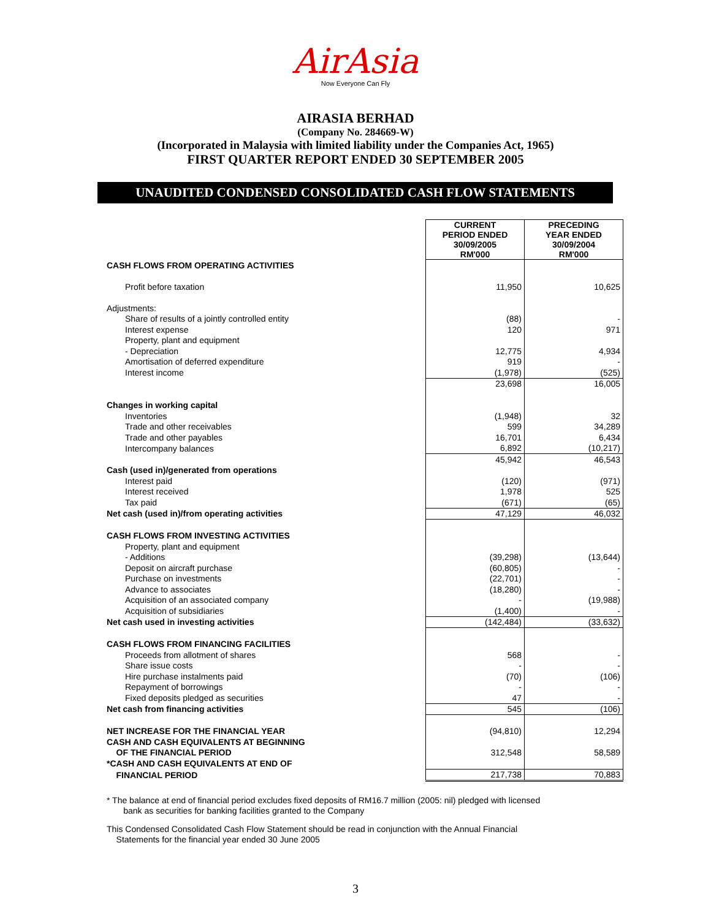AirAsia
Now Everyone Can Fly
AIRASIA BERHAD
(Company No. 284669-W)
(Incorporated in Malaysia with limited liability under the Companies Act, 1965)
FIRST QUARTER REPORT ENDED 30 SEPTEMBER 2005
UNAUDITED CONDENSED CONSOLIDATED CASH FLOW STATEMENTS
| | CURRENT PERIOD ENDED 30/09/2005 RM'000 | PRECEDING YEAR ENDED 30/09/2004 RM'000 |
| CASH FLOWS FROM OPERATING ACTIVITIES | | |
| Profit before taxation | 11,950 | 10,625 |
| Adjustments: | | |
| Share of results of a jointly controlled entity | (88) | - |
| Interest expense | 120 | 971 |
| Property, plant and equipment | | |
| - Depreciation | 12,775 | 4,934 |
| Amortisation of deferred expenditure | 919 | - |
| Interest income | (1,978) | (525) |
| | 23,698 | 16,005 |
| Changes in working capital | | |
| Inventories | (1,948) | 32 |
| Trade and other receivables | 599 | 34,289 |
| Trade and other payables | 16,701 | 6,434 |
| Intercompany balances | 6,892 | (10,217) |
| | 45,942 | 46,543 |
| Cash (used in)/generated from operations | | |
| Interest paid | (120) | (971) |
| Interest received | 1,978 | 525 |
| Tax paid | (671) | (65) |
| Net cash (used in)/from operating activities | 47,129 | 46,032 |
| CASH FLOWS FROM INVESTING ACTIVITIES | | |
| Property, plant and equipment | | |
| - Additions | (39,298) | (13,644) |
| Deposit on aircraft purchase | (60,805) | - |
| Purchase on investments | (22,701) | - |
| Advance to associates | (18,280) | - |
| Acquisition of an associated company | - | (19,988) |
| Acquisition of subsidiaries | (1,400) | - |
| Net cash used in investing activities | (142,484) | (33,632) |
| CASH FLOWS FROM FINANCING FACILITIES | | |
| Proceeds from allotment of shares | 568 | - |
| Share issue costs | - | - |
| Hire purchase instalments paid | (70) | (106) |
| Repayment of borrowings | - | - |
| Fixed deposits pledged as securities | 47 | - |
| Net cash from financing activities | 545 | (106) |
| NET INCREASE FOR THE FINANCIAL YEAR | (94,810) | 12,294 |
| CASH AND CASH EQUIVALENTS AT BEGINNING | | |
| OF THE FINANCIAL PERIOD | 312,548 | 58,589 |
| *CASH AND CASH EQUIVALENTS AT END OF | | |
| FINANCIAL PERIOD | 217,738 | 70,883 |
* The balance at end of financial period excludes fixed deposits of RM16.7 million (2005: nil) pledged with licensed
bank as securities for banking facilities granted to the Company
This Condensed Consolidated Cash Flow Statement should be read in conjunction with the Annual Financial
Statements for the financial year ended 30 June 2005
3